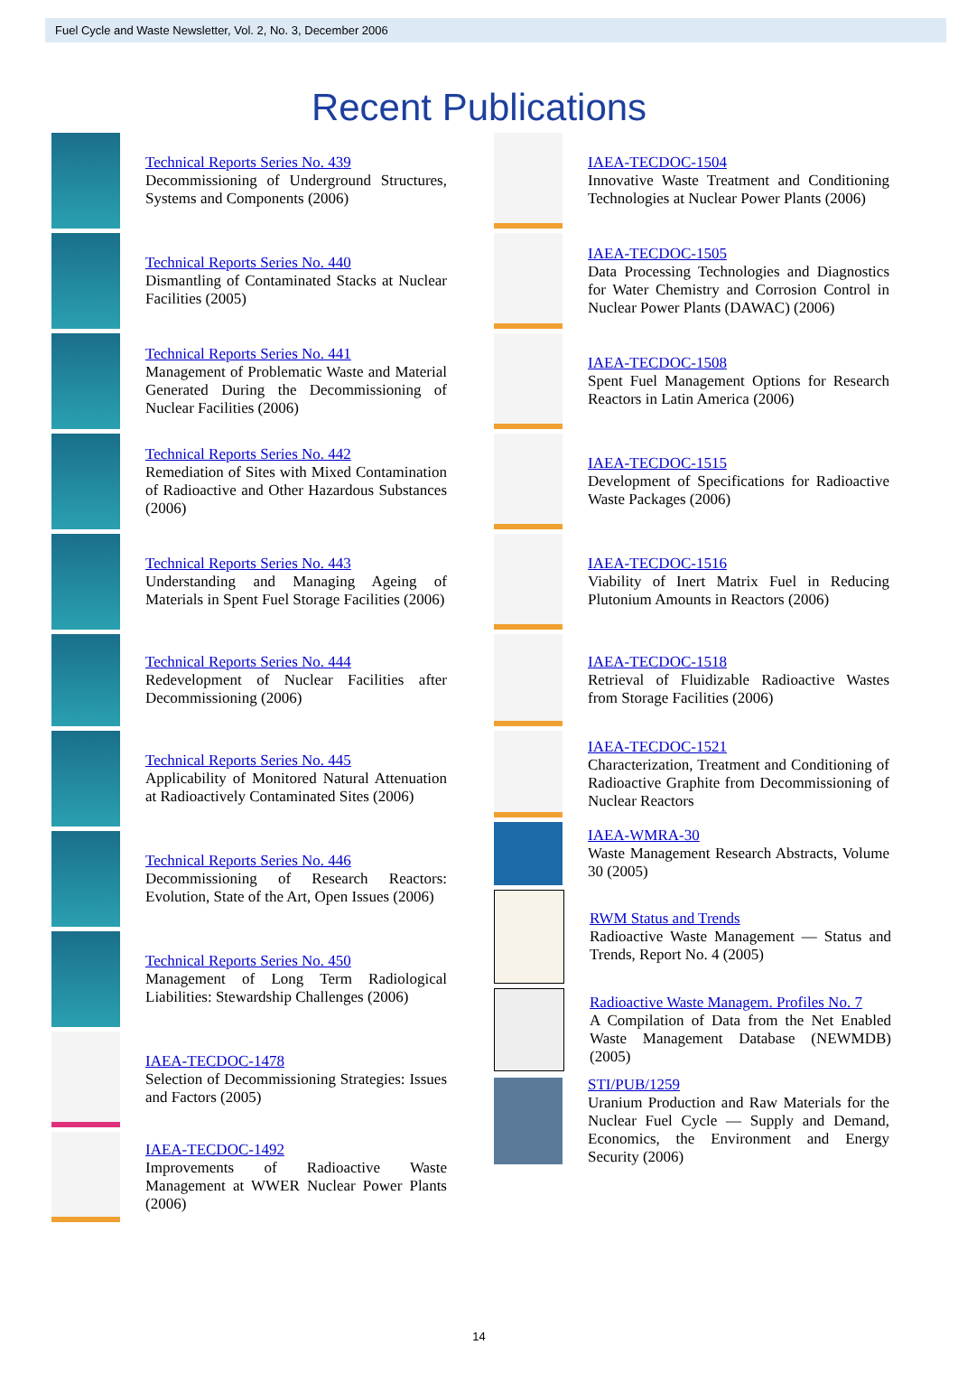Fuel Cycle and Waste Newsletter, Vol. 2, No. 3, December 2006
Recent Publications
Technical Reports Series No. 439
Decommissioning of Underground Structures, Systems and Components (2006)
Technical Reports Series No. 440
Dismantling of Contaminated Stacks at Nuclear Facilities (2005)
Technical Reports Series No. 441
Management of Problematic Waste and Material Generated During the Decommissioning of Nuclear Facilities (2006)
Technical Reports Series No. 442
Remediation of Sites with Mixed Contamination of Radioactive and Other Hazardous Substances (2006)
Technical Reports Series No. 443
Understanding and Managing Ageing of Materials in Spent Fuel Storage Facilities (2006)
Technical Reports Series No. 444
Redevelopment of Nuclear Facilities after Decommissioning (2006)
Technical Reports Series No. 445
Applicability of Monitored Natural Attenuation at Radioactively Contaminated Sites (2006)
Technical Reports Series No. 446
Decommissioning of Research Reactors: Evolution, State of the Art, Open Issues (2006)
Technical Reports Series No. 450
Management of Long Term Radiological Liabilities: Stewardship Challenges (2006)
IAEA-TECDOC-1478
Selection of Decommissioning Strategies: Issues and Factors (2005)
IAEA-TECDOC-1492
Improvements of Radioactive Waste Management at WWER Nuclear Power Plants (2006)
IAEA-TECDOC-1504
Innovative Waste Treatment and Conditioning Technologies at Nuclear Power Plants (2006)
IAEA-TECDOC-1505
Data Processing Technologies and Diagnostics for Water Chemistry and Corrosion Control in Nuclear Power Plants (DAWAC) (2006)
IAEA-TECDOC-1508
Spent Fuel Management Options for Research Reactors in Latin America (2006)
IAEA-TECDOC-1515
Development of Specifications for Radioactive Waste Packages (2006)
IAEA-TECDOC-1516
Viability of Inert Matrix Fuel in Reducing Plutonium Amounts in Reactors (2006)
IAEA-TECDOC-1518
Retrieval of Fluidizable Radioactive Wastes from Storage Facilities (2006)
IAEA-TECDOC-1521
Characterization, Treatment and Conditioning of Radioactive Graphite from Decommissioning of Nuclear Reactors
IAEA-WMRA-30
Waste Management Research Abstracts, Volume 30 (2005)
RWM Status and Trends
Radioactive Waste Management — Status and Trends, Report No. 4 (2005)
Radioactive Waste Managem. Profiles No. 7
A Compilation of Data from the Net Enabled Waste Management Database (NEWMDB) (2005)
STI/PUB/1259
Uranium Production and Raw Materials for the Nuclear Fuel Cycle — Supply and Demand, Economics, the Environment and Energy Security (2006)
14